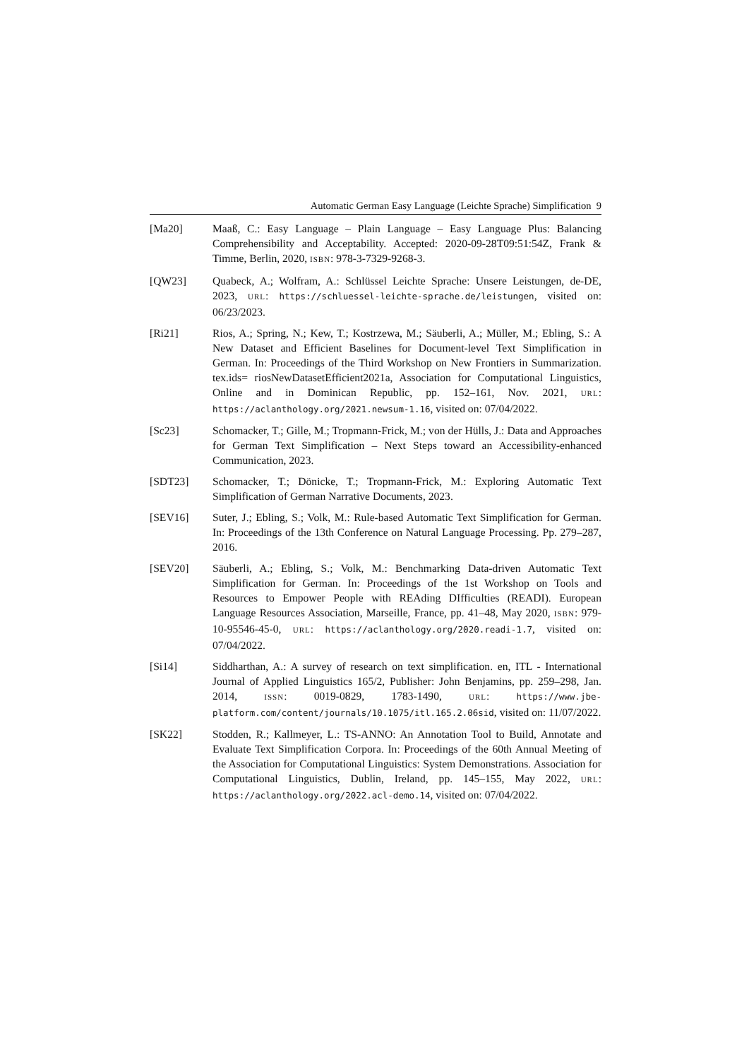Automatic German Easy Language (Leichte Sprache) Simplification 9
[Ma20] Maaß, C.: Easy Language – Plain Language – Easy Language Plus: Balancing Comprehensibility and Acceptability. Accepted: 2020-09-28T09:51:54Z, Frank & Timme, Berlin, 2020, ISBN: 978-3-7329-9268-3.
[QW23] Quabeck, A.; Wolfram, A.: Schlüssel Leichte Sprache: Unsere Leistungen, de-DE, 2023, URL: https://schluessel-leichte-sprache.de/leistungen, visited on: 06/23/2023.
[Ri21] Rios, A.; Spring, N.; Kew, T.; Kostrzewa, M.; Säuberli, A.; Müller, M.; Ebling, S.: A New Dataset and Efficient Baselines for Document-level Text Simplification in German. In: Proceedings of the Third Workshop on New Frontiers in Summarization. tex.ids= riosNewDatasetEfficient2021a, Association for Computational Linguistics, Online and in Dominican Republic, pp. 152–161, Nov. 2021, URL: https://aclanthology.org/2021.newsum-1.16, visited on: 07/04/2022.
[Sc23] Schomacker, T.; Gille, M.; Tropmann-Frick, M.; von der Hülls, J.: Data and Approaches for German Text Simplification – Next Steps toward an Accessibility-enhanced Communication, 2023.
[SDT23] Schomacker, T.; Dönicke, T.; Tropmann-Frick, M.: Exploring Automatic Text Simplification of German Narrative Documents, 2023.
[SEV16] Suter, J.; Ebling, S.; Volk, M.: Rule-based Automatic Text Simplification for German. In: Proceedings of the 13th Conference on Natural Language Processing. Pp. 279–287, 2016.
[SEV20] Säuberli, A.; Ebling, S.; Volk, M.: Benchmarking Data-driven Automatic Text Simplification for German. In: Proceedings of the 1st Workshop on Tools and Resources to Empower People with REAding DIfficulties (READI). European Language Resources Association, Marseille, France, pp. 41–48, May 2020, ISBN: 979-10-95546-45-0, URL: https://aclanthology.org/2020.readi-1.7, visited on: 07/04/2022.
[Si14] Siddharthan, A.: A survey of research on text simplification. en, ITL - International Journal of Applied Linguistics 165/2, Publisher: John Benjamins, pp. 259–298, Jan. 2014, ISSN: 0019-0829, 1783-1490, URL: https://www.jbe-platform.com/content/journals/10.1075/itl.165.2.06sid, visited on: 11/07/2022.
[SK22] Stodden, R.; Kallmeyer, L.: TS-ANNO: An Annotation Tool to Build, Annotate and Evaluate Text Simplification Corpora. In: Proceedings of the 60th Annual Meeting of the Association for Computational Linguistics: System Demonstrations. Association for Computational Linguistics, Dublin, Ireland, pp. 145–155, May 2022, URL: https://aclanthology.org/2022.acl-demo.14, visited on: 07/04/2022.